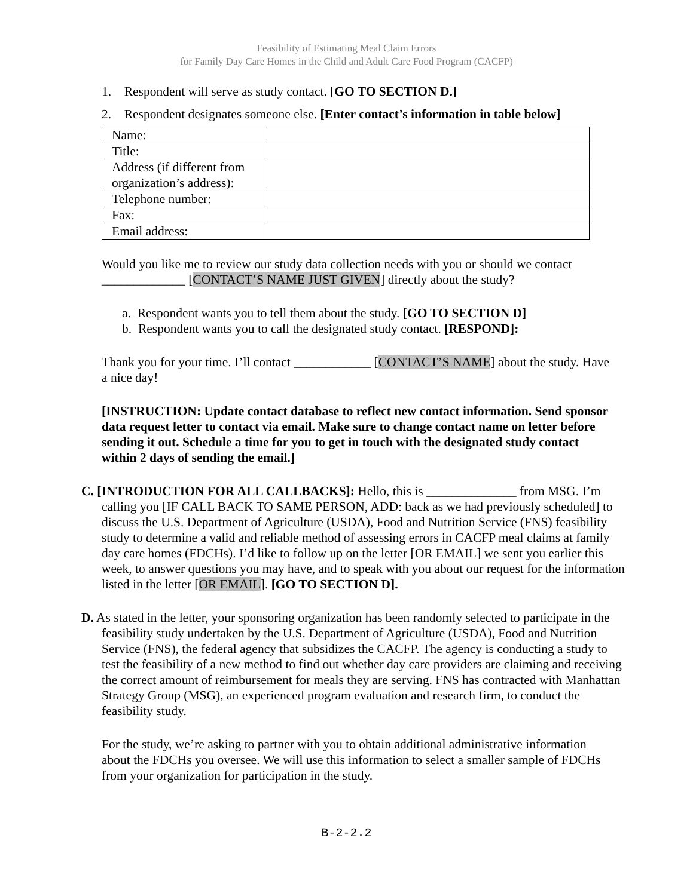Feasibility of Estimating Meal Claim Errors
for Family Day Care Homes in the Child and Adult Care Food Program (CACFP)
1. Respondent will serve as study contact. [GO TO SECTION D.]
2. Respondent designates someone else. [Enter contact’s information in table below]
| Name: | |
| Title: | |
| Address (if different from organization’s address): | |
| Telephone number: | |
| Fax: | |
| Email address: | |
Would you like me to review our study data collection needs with you or should we contact _____________ [CONTACT’S NAME JUST GIVEN] directly about the study?
a. Respondent wants you to tell them about the study. [GO TO SECTION D]
b. Respondent wants you to call the designated study contact. [RESPOND]:
Thank you for your time. I’ll contact ____________ [CONTACT’S NAME] about the study. Have a nice day!
[INSTRUCTION: Update contact database to reflect new contact information. Send sponsor data request letter to contact via email. Make sure to change contact name on letter before sending it out. Schedule a time for you to get in touch with the designated study contact within 2 days of sending the email.]
C. [INTRODUCTION FOR ALL CALLBACKS]: Hello, this is ______________ from MSG. I’m calling you [IF CALL BACK TO SAME PERSON, ADD: back as we had previously scheduled] to discuss the U.S. Department of Agriculture (USDA), Food and Nutrition Service (FNS) feasibility study to determine a valid and reliable method of assessing errors in CACFP meal claims at family day care homes (FDCHs). I’d like to follow up on the letter [OR EMAIL] we sent you earlier this week, to answer questions you may have, and to speak with you about our request for the information listed in the letter [OR EMAIL]. [GO TO SECTION D].
D. As stated in the letter, your sponsoring organization has been randomly selected to participate in the feasibility study undertaken by the U.S. Department of Agriculture (USDA), Food and Nutrition Service (FNS), the federal agency that subsidizes the CACFP. The agency is conducting a study to test the feasibility of a new method to find out whether day care providers are claiming and receiving the correct amount of reimbursement for meals they are serving. FNS has contracted with Manhattan Strategy Group (MSG), an experienced program evaluation and research firm, to conduct the feasibility study.
For the study, we’re asking to partner with you to obtain additional administrative information about the FDCHs you oversee. We will use this information to select a smaller sample of FDCHs from your organization for participation in the study.
B-2-2.2